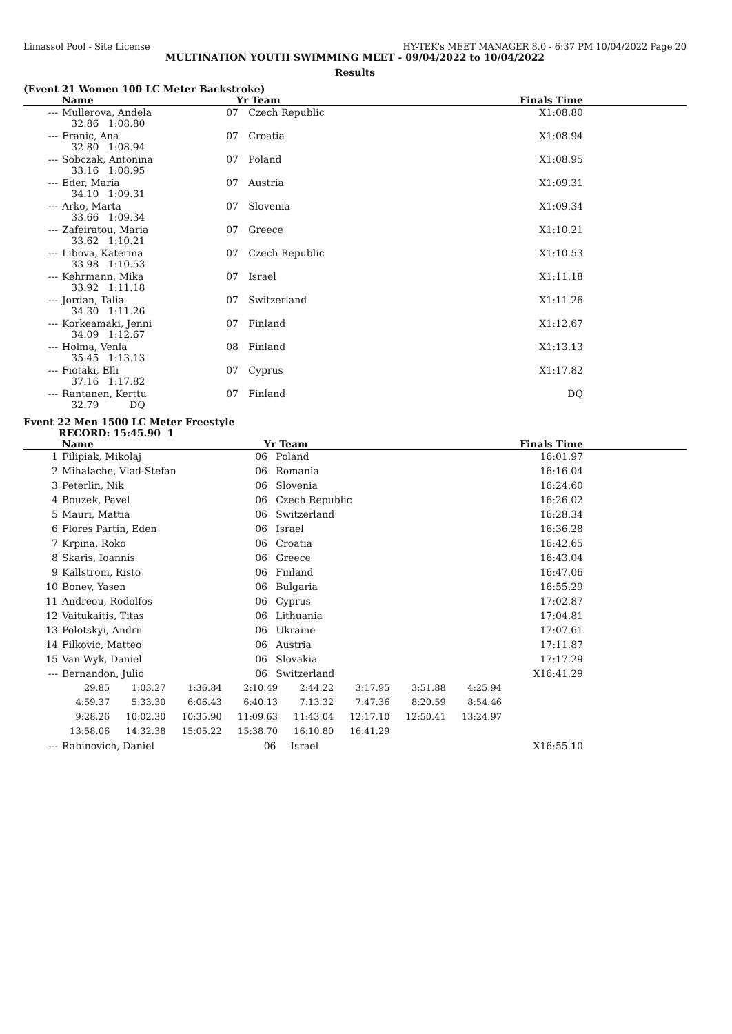Limassol Pool - Site License HY-TEK's MEET MANAGER 8.0 - 6:37 PM 10/04/2022 Page 20
MULTINATION YOUTH SWIMMING MEET - 09/04/2022 to 10/04/2022
Results
(Event 21 Women 100 LC Meter Backstroke)
| | Name | Yr | Team | Finals Time |
| --- | --- | --- | --- | --- |
| --- | Mullerova, Andela 32.86 1:08.80 | 07 | Czech Republic | X1:08.80 |
| --- | Franic, Ana 32.80 1:08.94 | 07 | Croatia | X1:08.94 |
| --- | Sobczak, Antonina 33.16 1:08.95 | 07 | Poland | X1:08.95 |
| --- | Eder, Maria 34.10 1:09.31 | 07 | Austria | X1:09.31 |
| --- | Arko, Marta 33.66 1:09.34 | 07 | Slovenia | X1:09.34 |
| --- | Zafeiratou, Maria 33.62 1:10.21 | 07 | Greece | X1:10.21 |
| --- | Libova, Katerina 33.98 1:10.53 | 07 | Czech Republic | X1:10.53 |
| --- | Kehrmann, Mika 33.92 1:11.18 | 07 | Israel | X1:11.18 |
| --- | Jordan, Talia 34.30 1:11.26 | 07 | Switzerland | X1:11.26 |
| --- | Korkeamaki, Jenni 34.09 1:12.67 | 07 | Finland | X1:12.67 |
| --- | Holma, Venla 35.45 1:13.13 | 08 | Finland | X1:13.13 |
| --- | Fiotaki, Elli 37.16 1:17.82 | 07 | Cyprus | X1:17.82 |
| --- | Rantanen, Kerttu 32.79 DQ | 07 | Finland | DQ |
Event 22 Men 1500 LC Meter Freestyle
RECORD: 15:45.90 1
| | Name | Yr | Team | Finals Time |
| --- | --- | --- | --- | --- |
| 1 | Filipiak, Mikolaj | 06 | Poland | 16:01.97 |
| 2 | Mihalache, Vlad-Stefan | 06 | Romania | 16:16.04 |
| 3 | Peterlin, Nik | 06 | Slovenia | 16:24.60 |
| 4 | Bouzek, Pavel | 06 | Czech Republic | 16:26.02 |
| 5 | Mauri, Mattia | 06 | Switzerland | 16:28.34 |
| 6 | Flores Partin, Eden | 06 | Israel | 16:36.28 |
| 7 | Krpina, Roko | 06 | Croatia | 16:42.65 |
| 8 | Skaris, Ioannis | 06 | Greece | 16:43.04 |
| 9 | Kallstrom, Risto | 06 | Finland | 16:47.06 |
| 10 | Bonev, Yasen | 06 | Bulgaria | 16:55.29 |
| 11 | Andreou, Rodolfos | 06 | Cyprus | 17:02.87 |
| 12 | Vaitukaitis, Titas | 06 | Lithuania | 17:04.81 |
| 13 | Polotskyi, Andrii | 06 | Ukraine | 17:07.61 |
| 14 | Filkovic, Matteo | 06 | Austria | 17:11.87 |
| 15 | Van Wyk, Daniel | 06 | Slovakia | 17:17.29 |
| --- | Bernandon, Julio | 06 | Switzerland | X16:41.29 |
| 29.85 | 1:03.27 | 1:36.84 | 2:10.49 | 2:44.22 | 3:17.95 | 3:51.88 | 4:25.94 |
| 4:59.37 | 5:33.30 | 6:06.43 | 6:40.13 | 7:13.32 | 7:47.36 | 8:20.59 | 8:54.46 |
| 9:28.26 | 10:02.30 | 10:35.90 | 11:09.63 | 11:43.04 | 12:17.10 | 12:50.41 | 13:24.97 |
| 13:58.06 | 14:32.38 | 15:05.22 | 15:38.70 | 16:10.80 | 16:41.29 | | |
| --- | Rabinovich, Daniel | 06 | Israel | X16:55.10 |